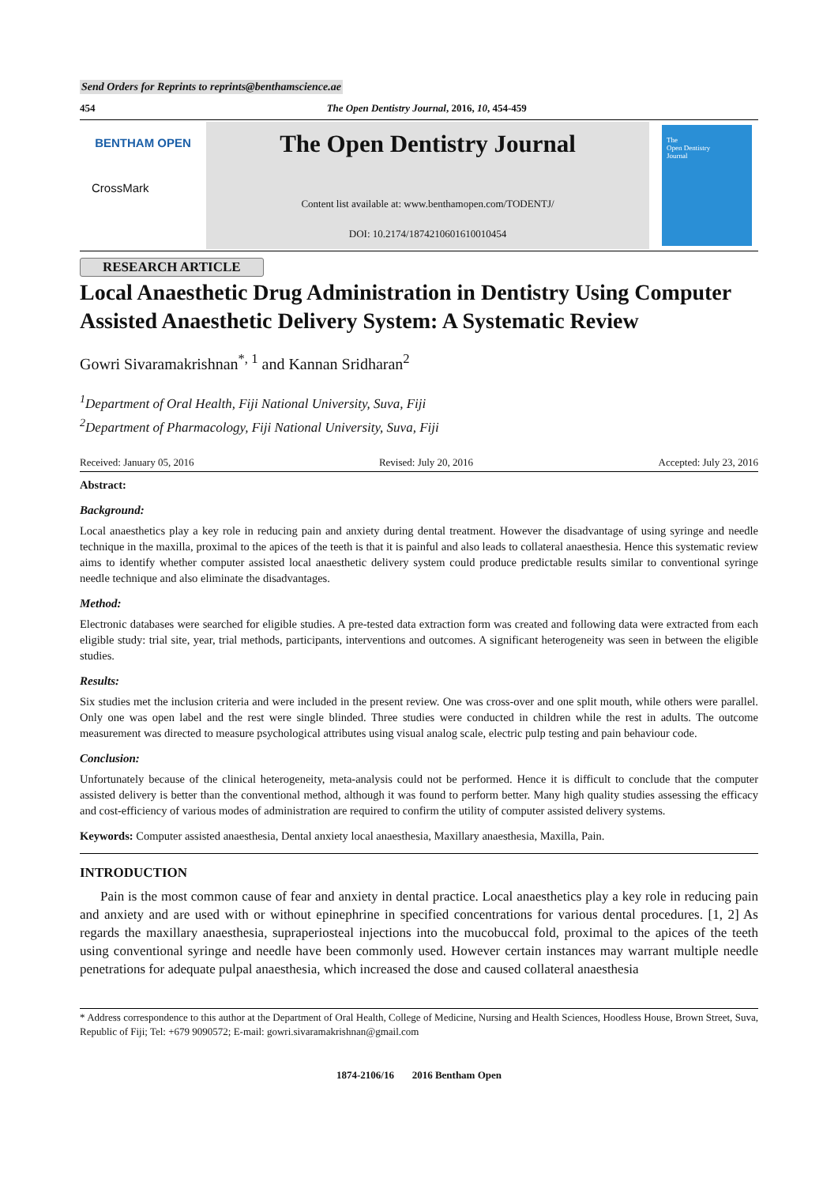Send Orders for Reprints to reprints@benthamscience.ae
454 The Open Dentistry Journal, 2016, 10, 454-459
BENTHAM OPEN
CrossMark
The Open Dentistry Journal
Content list available at: www.benthamopen.com/TODENTJ/
DOI: 10.2174/1874210601610010454
The
Open Dentistry
Journal
RESEARCH ARTICLE
Local Anaesthetic Drug Administration in Dentistry Using Computer Assisted Anaesthetic Delivery System: A Systematic Review
Gowri Sivaramakrishnan<sup>*, 1</sup> and Kannan Sridharan<sup>2</sup>
<sup>1</sup> Department of Oral Health, Fiji National University, Suva, Fiji
<sup>2</sup> Department of Pharmacology, Fiji National University, Suva, Fiji
Received: January 05, 2016 Revised: July 20, 2016 Accepted: July 23, 2016
Abstract:
Background:
Local anaesthetics play a key role in reducing pain and anxiety during dental treatment. However the disadvantage of using syringe and needle technique in the maxilla, proximal to the apices of the teeth is that it is painful and also leads to collateral anaesthesia. Hence this systematic review aims to identify whether computer assisted local anaesthetic delivery system could produce predictable results similar to conventional syringe needle technique and also eliminate the disadvantages.
Method:
Electronic databases were searched for eligible studies. A pre-tested data extraction form was created and following data were extracted from each eligible study: trial site, year, trial methods, participants, interventions and outcomes. A significant heterogeneity was seen in between the eligible studies.
Results:
Six studies met the inclusion criteria and were included in the present review. One was cross-over and one split mouth, while others were parallel. Only one was open label and the rest were single blinded. Three studies were conducted in children while the rest in adults. The outcome measurement was directed to measure psychological attributes using visual analog scale, electric pulp testing and pain behaviour code.
Conclusion:
Unfortunately because of the clinical heterogeneity, meta-analysis could not be performed. Hence it is difficult to conclude that the computer assisted delivery is better than the conventional method, although it was found to perform better. Many high quality studies assessing the efficacy and cost-efficiency of various modes of administration are required to confirm the utility of computer assisted delivery systems.
Keywords: Computer assisted anaesthesia, Dental anxiety local anaesthesia, Maxillary anaesthesia, Maxilla, Pain.
INTRODUCTION
Pain is the most common cause of fear and anxiety in dental practice. Local anaesthetics play a key role in reducing pain and anxiety and are used with or without epinephrine in specified concentrations for various dental procedures. [1, 2] As regards the maxillary anaesthesia, supraperiosteal injections into the mucobuccal fold, proximal to the apices of the teeth using conventional syringe and needle have been commonly used. However certain instances may warrant multiple needle penetrations for adequate pulpal anaesthesia, which increased the dose and caused collateral anaesthesia
* Address correspondence to this author at the Department of Oral Health, College of Medicine, Nursing and Health Sciences, Hoodless House, Brown Street, Suva, Republic of Fiji; Tel: +679 9090572; E-mail: gowri.sivaramakrishnan@gmail.com
1874-2106/16 2016 Bentham Open